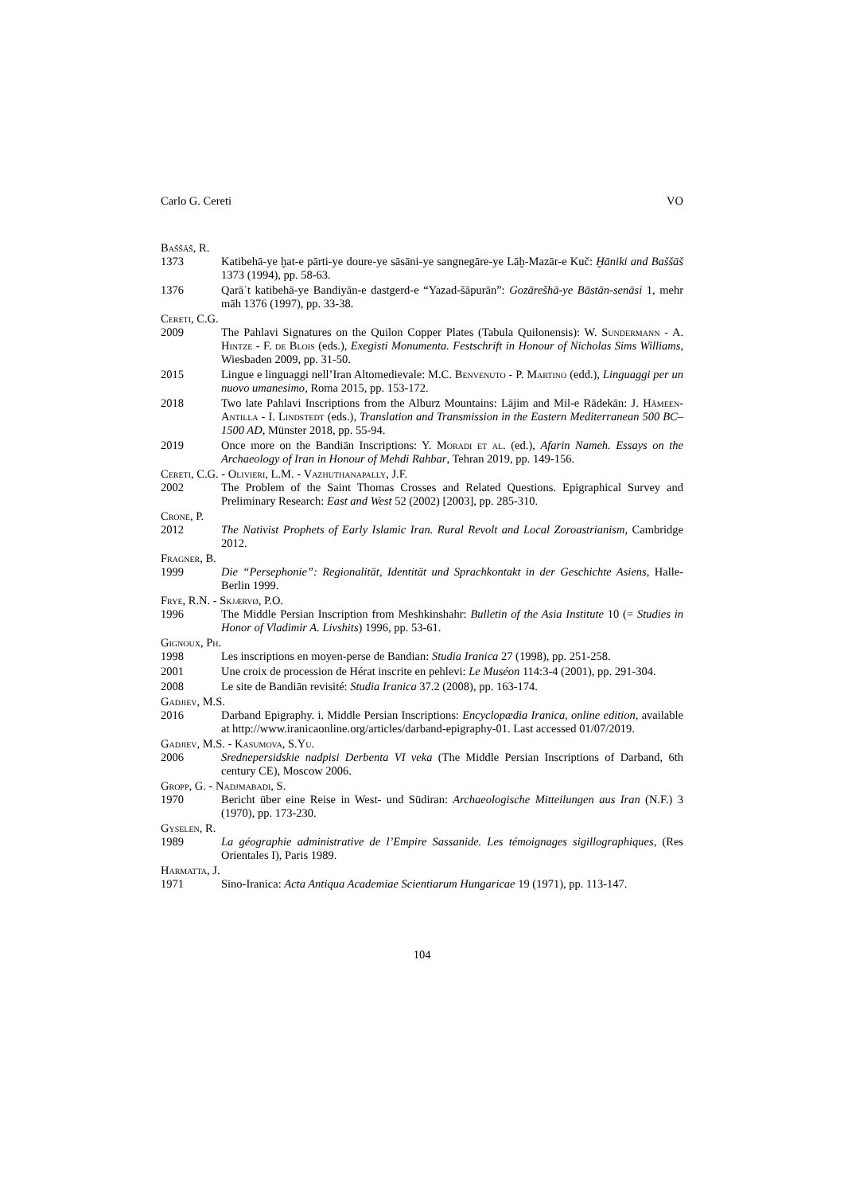Carlo G. Cereti VO
Baššāš, R.
1373 Katibehā-ye ḫat-e pārti-ye doure-ye sāsāni-ye sangnegāre-ye Lāḫ-Mazār-e Kuč: Ḫāniki and Baššāš 1373 (1994), pp. 58-63.
1376 Qarāʾt katibehā-ye Bandiyān-e dastgerd-e “Yazad-šāpurān”: Gozārešhā-ye Bāstān-senāsi 1, mehr māh 1376 (1997), pp. 33-38.
Cereti, C.G.
2009 The Pahlavi Signatures on the Quilon Copper Plates (Tabula Quilonensis): W. Sundermann - A. Hintze - F. de Blois (eds.), Exegisti Monumenta. Festschrift in Honour of Nicholas Sims Williams, Wiesbaden 2009, pp. 31-50.
2015 Lingue e linguaggi nell’Iran Altomedievale: M.C. Benvenuto - P. Martino (edd.), Linguaggi per un nuovo umanesimo, Roma 2015, pp. 153-172.
2018 Two late Pahlavi Inscriptions from the Alburz Mountains: Lājim and Mil-e Rādekān: J. Hämeen-Antilla - I. Lindstedt (eds.), Translation and Transmission in the Eastern Mediterranean 500 BC–1500 AD, Münster 2018, pp. 55-94.
2019 Once more on the Bandiān Inscriptions: Y. Moradi et al. (ed.), Afarin Nameh. Essays on the Archaeology of Iran in Honour of Mehdi Rahbar, Tehran 2019, pp. 149-156.
Cereti, C.G. - Olivieri, L.M. - Vazhuthanapally, J.F.
2002 The Problem of the Saint Thomas Crosses and Related Questions. Epigraphical Survey and Preliminary Research: East and West 52 (2002) [2003], pp. 285-310.
Crone, P.
2012 The Nativist Prophets of Early Islamic Iran. Rural Revolt and Local Zoroastrianism, Cambridge 2012.
Fragner, B.
1999 Die “Persephonie”: Regionalität, Identität und Sprachkontakt in der Geschichte Asiens, Halle-Berlin 1999.
Frye, R.N. - Skjærvø, P.O.
1996 The Middle Persian Inscription from Meshkinshahr: Bulletin of the Asia Institute 10 (= Studies in Honor of Vladimir A. Livshits) 1996, pp. 53-61.
Gignoux, Ph.
1998 Les inscriptions en moyen-perse de Bandian: Studia Iranica 27 (1998), pp. 251-258.
2001 Une croix de procession de Hérat inscrite en pehlevi: Le Muséon 114:3-4 (2001), pp. 291-304.
2008 Le site de Bandiān revisité: Studia Iranica 37.2 (2008), pp. 163-174.
Gadjiev, M.S.
2016 Darband Epigraphy. i. Middle Persian Inscriptions: Encyclopædia Iranica, online edition, available at http://www.iranicaonline.org/articles/darband-epigraphy-01. Last accessed 01/07/2019.
Gadjiev, M.S. - Kasumova, S.Yu.
2006 Srednepersidskie nadpisi Derbenta VI veka (The Middle Persian Inscriptions of Darband, 6th century CE), Moscow 2006.
Gropp, G. - Nadjmabadi, S.
1970 Bericht über eine Reise in West- und Südiran: Archaeologische Mitteilungen aus Iran (N.F.) 3 (1970), pp. 173-230.
Gyselen, R.
1989 La géographie administrative de l’Empire Sassanide. Les témoignages sigillographiques, (Res Orientales I), Paris 1989.
Harmatta, J.
1971 Sino-Iranica: Acta Antiqua Academiae Scientiarum Hungaricae 19 (1971), pp. 113-147.
104